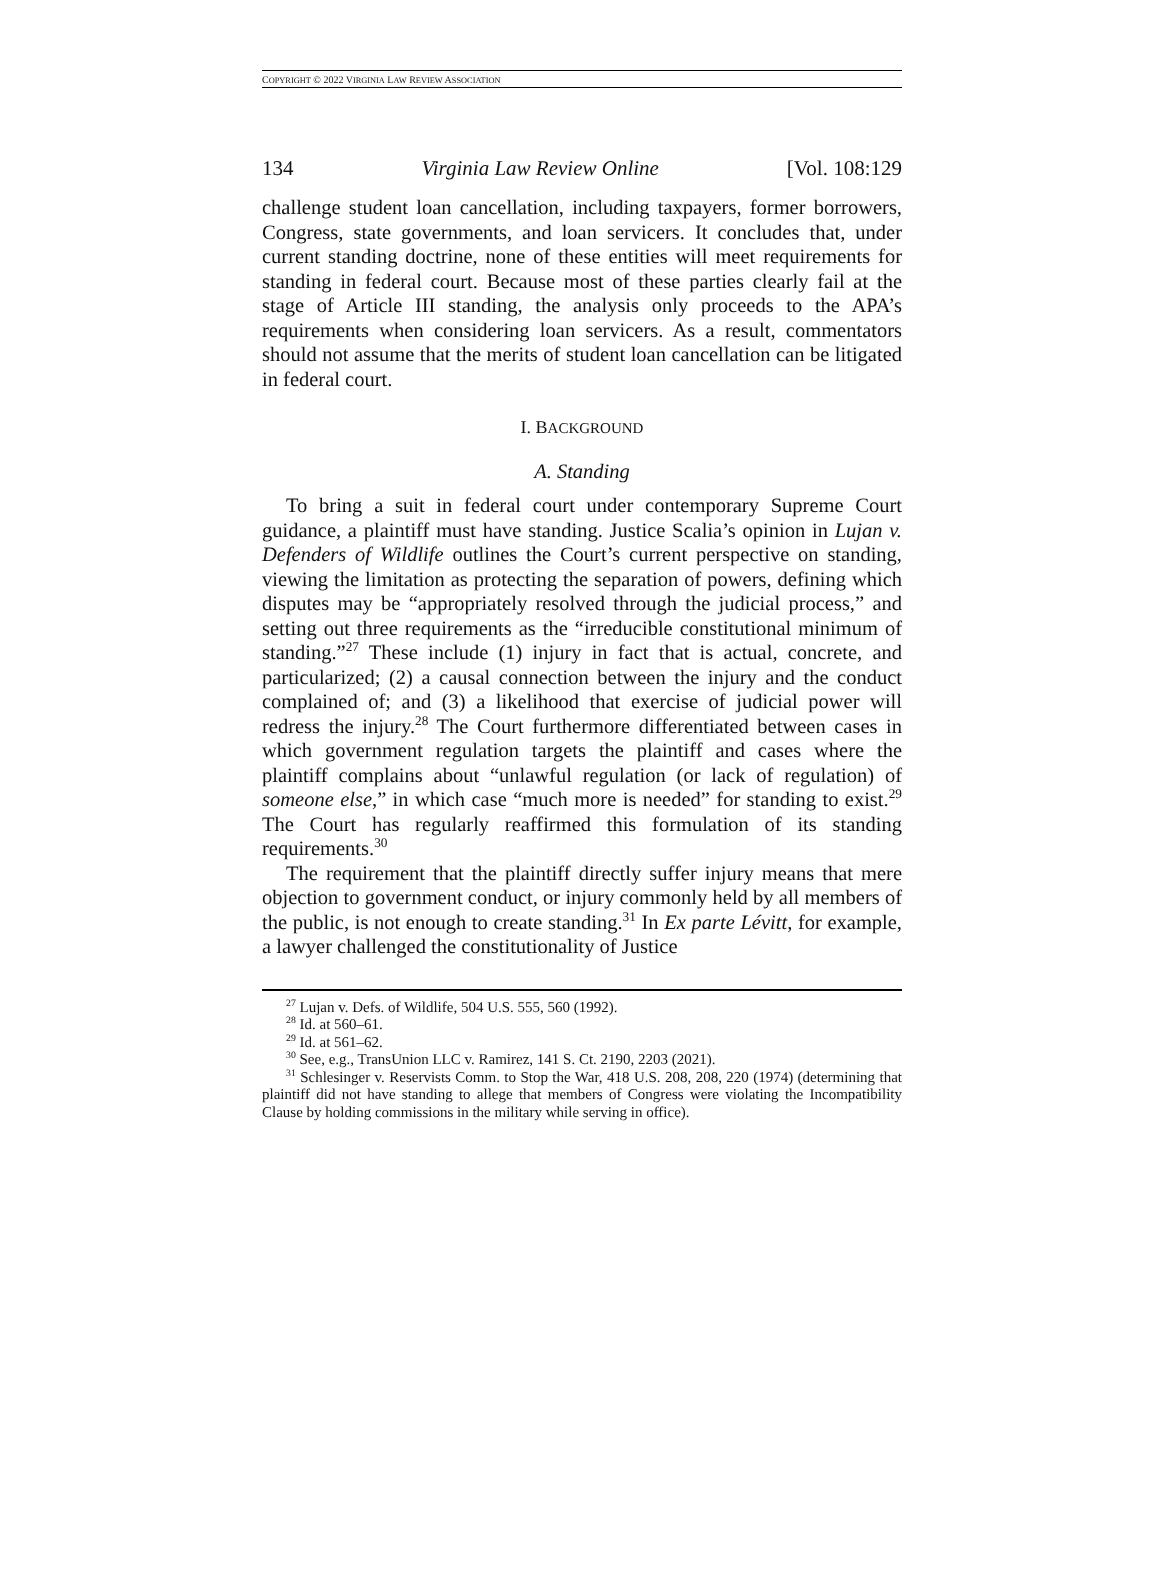COPYRIGHT © 2022 VIRGINIA LAW REVIEW ASSOCIATION
134 Virginia Law Review Online [Vol. 108:129
challenge student loan cancellation, including taxpayers, former borrowers, Congress, state governments, and loan servicers. It concludes that, under current standing doctrine, none of these entities will meet requirements for standing in federal court. Because most of these parties clearly fail at the stage of Article III standing, the analysis only proceeds to the APA’s requirements when considering loan servicers. As a result, commentators should not assume that the merits of student loan cancellation can be litigated in federal court.
I. BACKGROUND
A. Standing
To bring a suit in federal court under contemporary Supreme Court guidance, a plaintiff must have standing. Justice Scalia’s opinion in Lujan v. Defenders of Wildlife outlines the Court’s current perspective on standing, viewing the limitation as protecting the separation of powers, defining which disputes may be “appropriately resolved through the judicial process,” and setting out three requirements as the “irreducible constitutional minimum of standing.”<sup>27</sup> These include (1) injury in fact that is actual, concrete, and particularized; (2) a causal connection between the injury and the conduct complained of; and (3) a likelihood that exercise of judicial power will redress the injury.<sup>28</sup> The Court furthermore differentiated between cases in which government regulation targets the plaintiff and cases where the plaintiff complains about “unlawful regulation (or lack of regulation) of someone else,” in which case “much more is needed” for standing to exist.<sup>29</sup> The Court has regularly reaffirmed this formulation of its standing requirements.<sup>30</sup>
The requirement that the plaintiff directly suffer injury means that mere objection to government conduct, or injury commonly held by all members of the public, is not enough to create standing.<sup>31</sup> In Ex parte Lévitt, for example, a lawyer challenged the constitutionality of Justice
<sup>27</sup> Lujan v. Defs. of Wildlife, 504 U.S. 555, 560 (1992).
<sup>28</sup> Id. at 560–61.
<sup>29</sup> Id. at 561–62.
<sup>30</sup> See, e.g., TransUnion LLC v. Ramirez, 141 S. Ct. 2190, 2203 (2021).
<sup>31</sup> Schlesinger v. Reservists Comm. to Stop the War, 418 U.S. 208, 208, 220 (1974) (determining that plaintiff did not have standing to allege that members of Congress were violating the Incompatibility Clause by holding commissions in the military while serving in office).